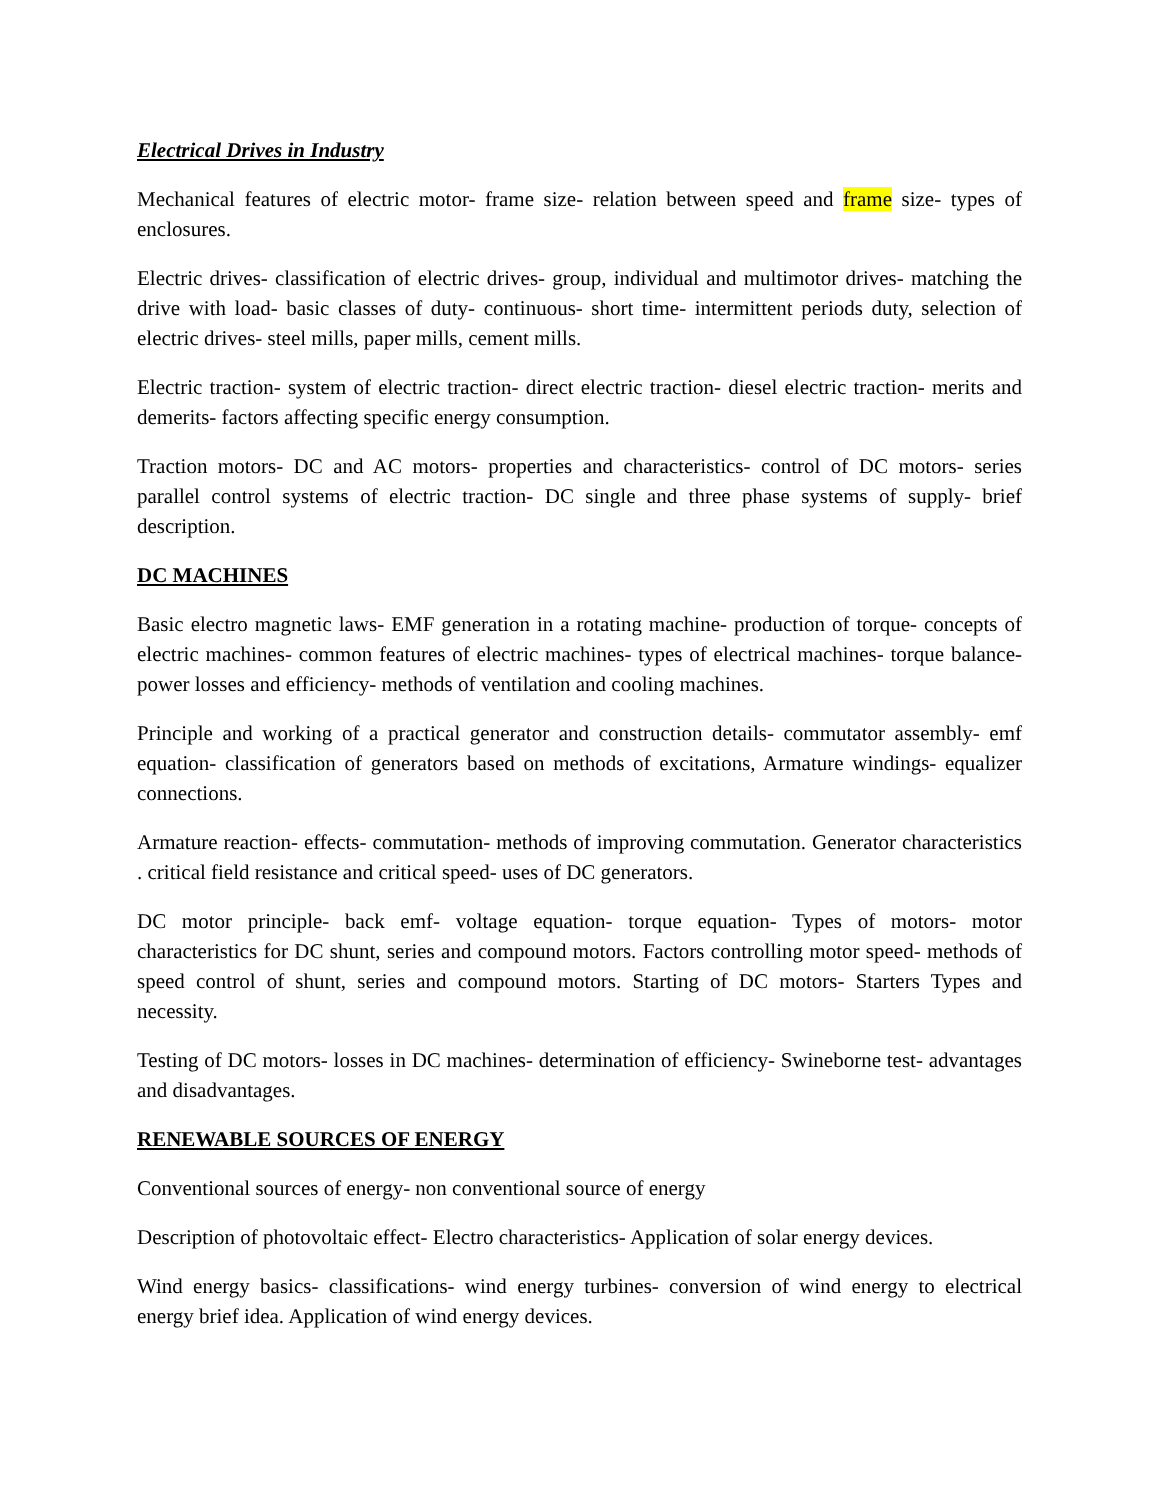Electrical Drives in Industry
Mechanical features of electric motor- frame size- relation between speed and frame size- types of enclosures.
Electric drives- classification of electric drives- group, individual and multimotor drives- matching the drive with load- basic classes of duty- continuous- short time- intermittent periods duty, selection of electric drives- steel mills, paper mills, cement mills.
Electric traction- system of electric traction- direct electric traction- diesel electric traction- merits and demerits- factors affecting specific energy consumption.
Traction motors- DC and AC motors- properties and characteristics- control of DC motors- series parallel control systems of electric traction- DC single and three phase systems of supply- brief description.
DC MACHINES
Basic electro magnetic laws- EMF generation in a rotating machine- production of torque- concepts of electric machines- common features of electric machines- types of electrical machines- torque balance- power losses and efficiency- methods of ventilation and cooling machines.
Principle and working of a practical generator and construction details- commutator assembly- emf equation- classification of generators based on methods of excitations, Armature windings- equalizer connections.
Armature reaction- effects- commutation- methods of improving commutation. Generator characteristics . critical field resistance and critical speed- uses of DC generators.
DC motor principle- back emf- voltage equation- torque equation- Types of motors- motor characteristics for DC shunt, series and compound motors. Factors controlling motor speed- methods of speed control of shunt, series and compound motors. Starting of DC motors- Starters Types and necessity.
Testing of DC motors- losses in DC machines- determination of efficiency- Swineborne test- advantages and disadvantages.
RENEWABLE SOURCES OF ENERGY
Conventional sources of energy- non conventional source of energy
Description of photovoltaic effect- Electro characteristics- Application of solar energy devices.
Wind energy basics- classifications- wind energy turbines- conversion of wind energy to electrical energy brief idea. Application of wind energy devices.